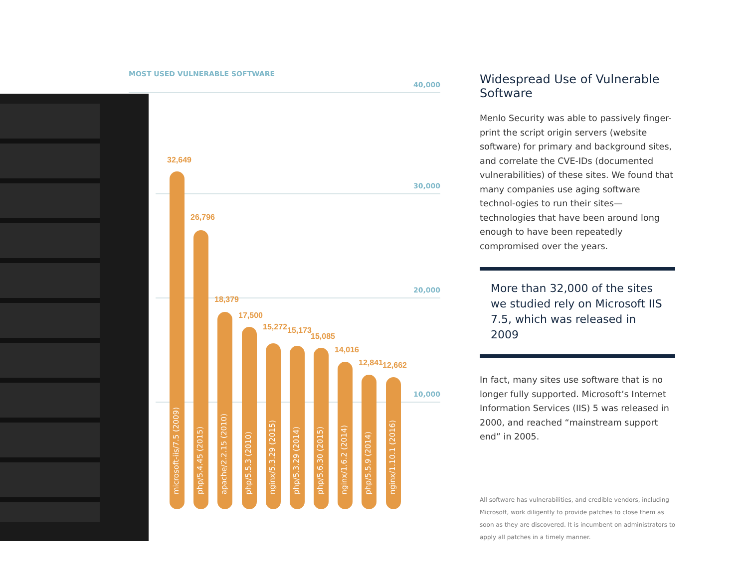MOST USED VULNERABLE SOFTWARE
40,000
30,000
20,000
10,000
32,649
26,796
18,379
17,500
15,272 15,173
15,085
14,016
12,841 12,662
microsoft-iis/7.5 (2009)
php/5.4.45 (2015)
apache/2.2.15 (2010)
php/5.5.3 (2010)
nginx/5.3.29 (2015)
php/5.3.29 (2014)
php/5.6.30 (2015)
nginx/1.6.2 (2014)
php/5.5.9 (2014)
nginx/1.10.1 (2016)
Widespread Use of Vulnerable Software
Menlo Security was able to passively finger-print the script origin servers (website software) for primary and background sites, and correlate the CVE-IDs (documented vulnerabilities) of these sites. We found that many companies use aging software technol-ogies to run their sites—technologies that have been around long enough to have been repeatedly compromised over the years.
More than 32,000 of the sites we studied rely on Microsoft IIS 7.5, which was released in 2009
In fact, many sites use software that is no longer fully supported. Microsoft’s Internet Information Services (IIS) 5 was released in 2000, and reached “mainstream support end” in 2005.
All software has vulnerabilities, and credible vendors, including Microsoft, work diligently to provide patches to close them as soon as they are discovered. It is incumbent on administrators to apply all patches in a timely manner.